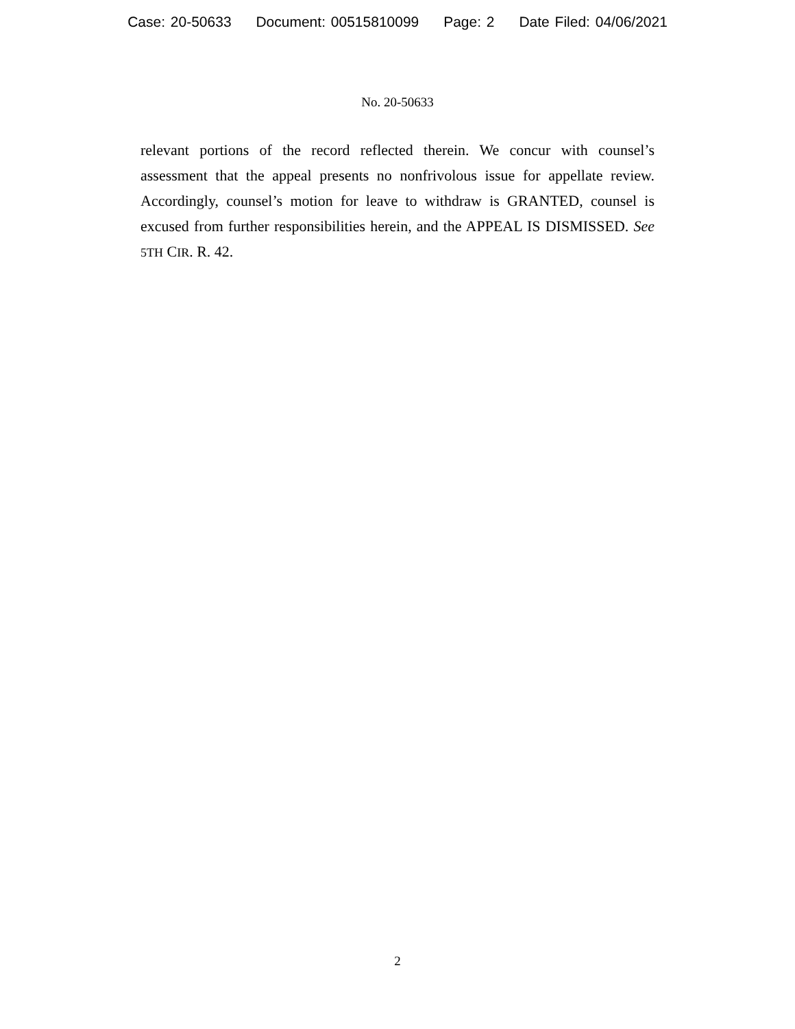Case: 20-50633 Document: 00515810099 Page: 2 Date Filed: 04/06/2021
No. 20-50633
relevant portions of the record reflected therein. We concur with counsel’s assessment that the appeal presents no nonfrivolous issue for appellate review. Accordingly, counsel’s motion for leave to withdraw is GRANTED, counsel is excused from further responsibilities herein, and the APPEAL IS DISMISSED. See 5TH CIR. R. 42.
2